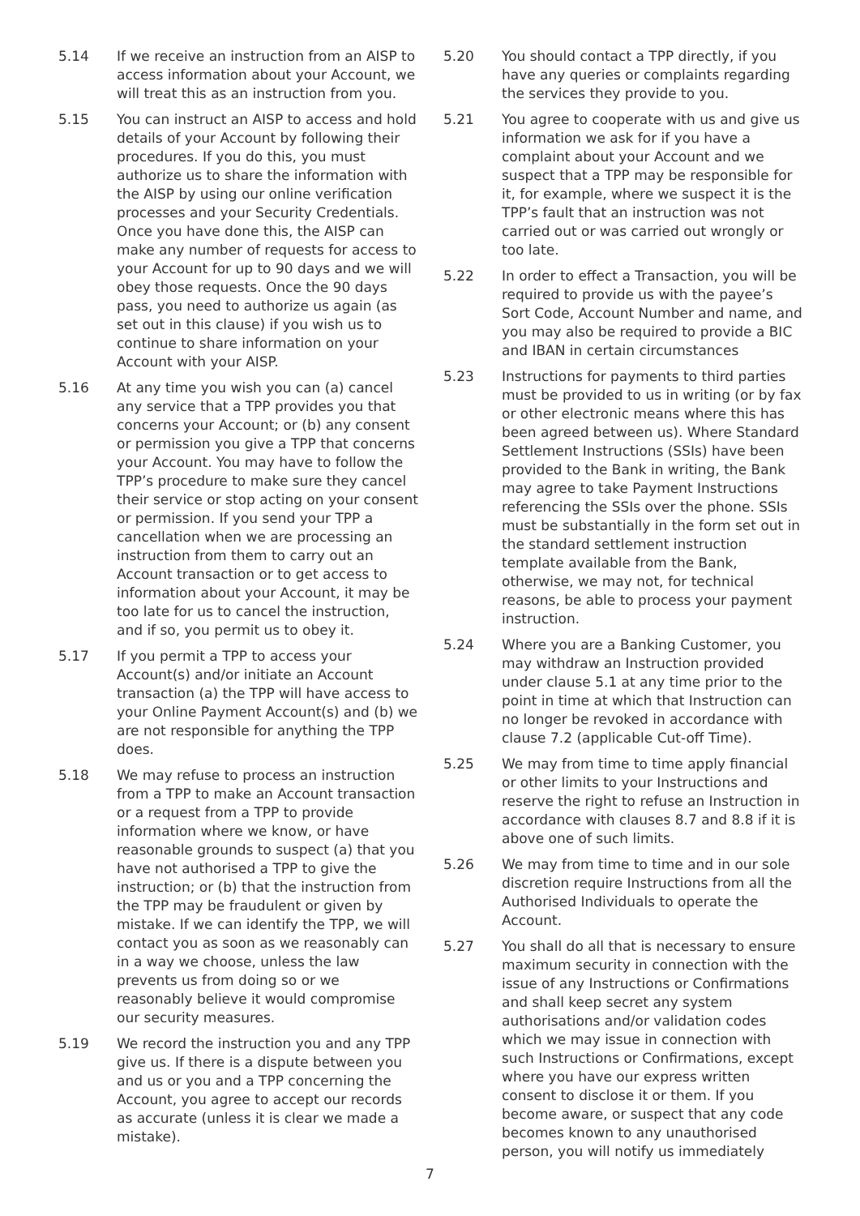5.14 If we receive an instruction from an AISP to access information about your Account, we will treat this as an instruction from you.
5.15 You can instruct an AISP to access and hold details of your Account by following their procedures. If you do this, you must authorize us to share the information with the AISP by using our online verification processes and your Security Credentials. Once you have done this, the AISP can make any number of requests for access to your Account for up to 90 days and we will obey those requests. Once the 90 days pass, you need to authorize us again (as set out in this clause) if you wish us to continue to share information on your Account with your AISP.
5.16 At any time you wish you can (a) cancel any service that a TPP provides you that concerns your Account; or (b) any consent or permission you give a TPP that concerns your Account. You may have to follow the TPP’s procedure to make sure they cancel their service or stop acting on your consent or permission. If you send your TPP a cancellation when we are processing an instruction from them to carry out an Account transaction or to get access to information about your Account, it may be too late for us to cancel the instruction, and if so, you permit us to obey it.
5.17 If you permit a TPP to access your Account(s) and/or initiate an Account transaction (a) the TPP will have access to your Online Payment Account(s) and (b) we are not responsible for anything the TPP does.
5.18 We may refuse to process an instruction from a TPP to make an Account transaction or a request from a TPP to provide information where we know, or have reasonable grounds to suspect (a) that you have not authorised a TPP to give the instruction; or (b) that the instruction from the TPP may be fraudulent or given by mistake. If we can identify the TPP, we will contact you as soon as we reasonably can in a way we choose, unless the law prevents us from doing so or we reasonably believe it would compromise our security measures.
5.19 We record the instruction you and any TPP give us. If there is a dispute between you and us or you and a TPP concerning the Account, you agree to accept our records as accurate (unless it is clear we made a mistake).
5.20 You should contact a TPP directly, if you have any queries or complaints regarding the services they provide to you.
5.21 You agree to cooperate with us and give us information we ask for if you have a complaint about your Account and we suspect that a TPP may be responsible for it, for example, where we suspect it is the TPP’s fault that an instruction was not carried out or was carried out wrongly or too late.
5.22 In order to effect a Transaction, you will be required to provide us with the payee’s Sort Code, Account Number and name, and you may also be required to provide a BIC and IBAN in certain circumstances
5.23 Instructions for payments to third parties must be provided to us in writing (or by fax or other electronic means where this has been agreed between us). Where Standard Settlement Instructions (SSIs) have been provided to the Bank in writing, the Bank may agree to take Payment Instructions referencing the SSIs over the phone. SSIs must be substantially in the form set out in the standard settlement instruction template available from the Bank, otherwise, we may not, for technical reasons, be able to process your payment instruction.
5.24 Where you are a Banking Customer, you may withdraw an Instruction provided under clause 5.1 at any time prior to the point in time at which that Instruction can no longer be revoked in accordance with clause 7.2 (applicable Cut-off Time).
5.25 We may from time to time apply financial or other limits to your Instructions and reserve the right to refuse an Instruction in accordance with clauses 8.7 and 8.8 if it is above one of such limits.
5.26 We may from time to time and in our sole discretion require Instructions from all the Authorised Individuals to operate the Account.
5.27 You shall do all that is necessary to ensure maximum security in connection with the issue of any Instructions or Confirmations and shall keep secret any system authorisations and/or validation codes which we may issue in connection with such Instructions or Confirmations, except where you have our express written consent to disclose it or them. If you become aware, or suspect that any code becomes known to any unauthorised person, you will notify us immediately
7